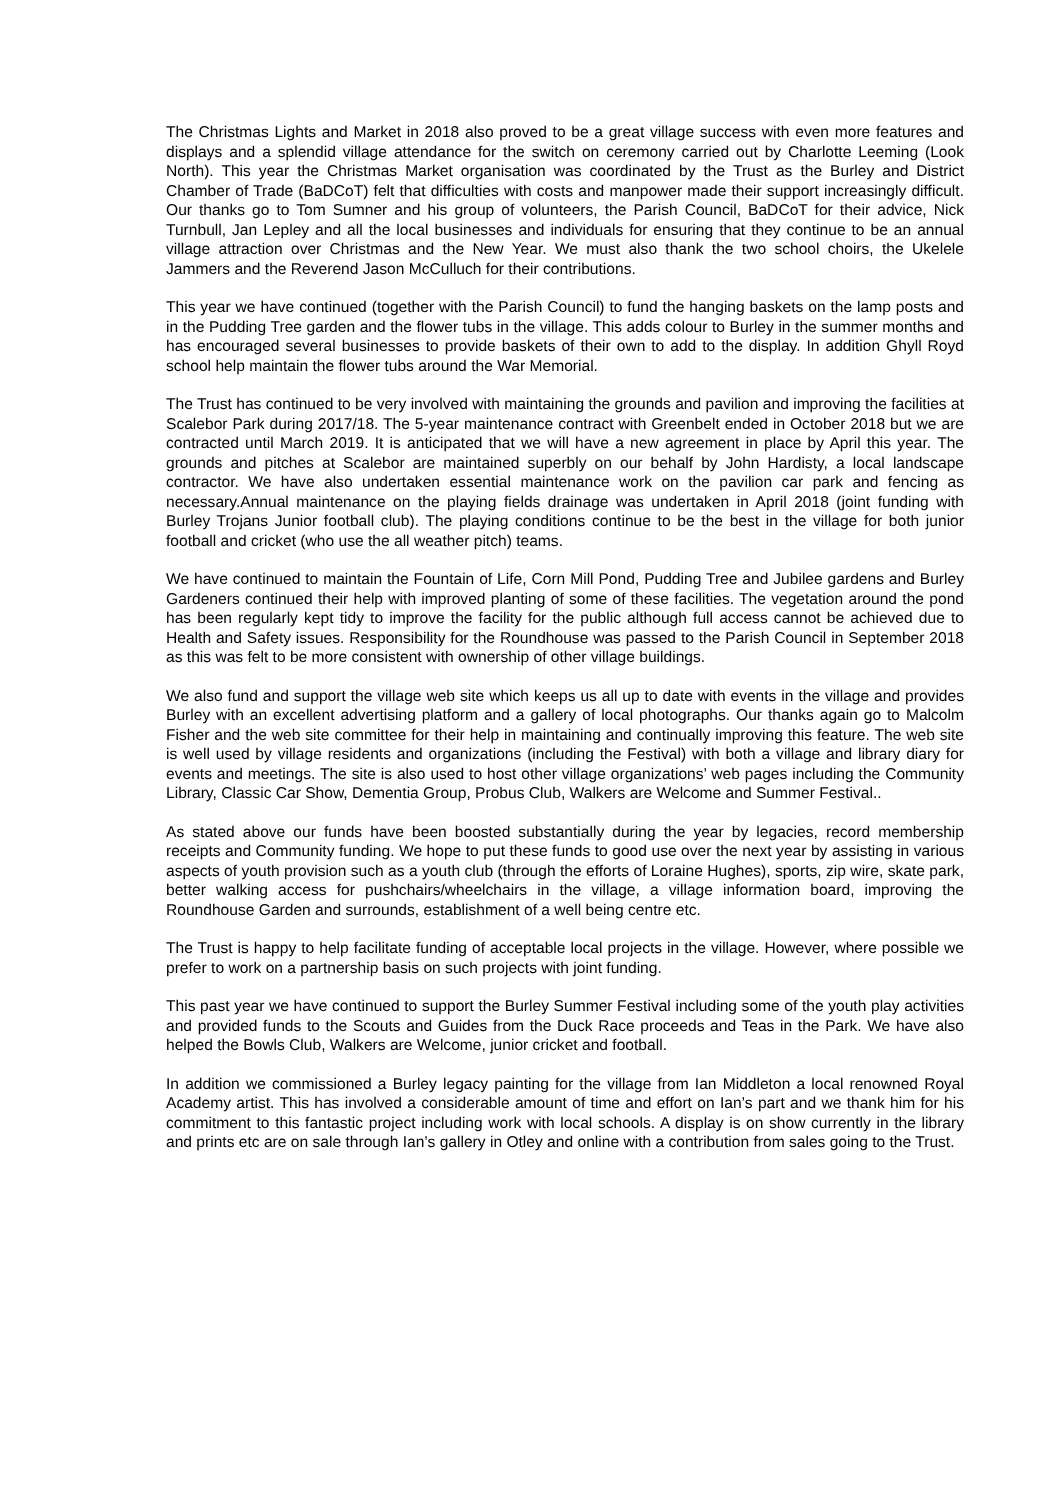The Christmas Lights and Market in 2018 also proved to be a great village success with even more features and displays and a splendid village attendance for the switch on ceremony carried out by Charlotte Leeming (Look North). This year the Christmas Market organisation was coordinated by the Trust as the Burley and District Chamber of Trade (BaDCoT) felt that difficulties with costs and manpower made their support increasingly difficult. Our thanks go to Tom Sumner and his group of volunteers, the Parish Council, BaDCoT for their advice, Nick Turnbull, Jan Lepley and all the local businesses and individuals for ensuring that they continue to be an annual village attraction over Christmas and the New Year. We must also thank the two school choirs, the Ukelele Jammers and the Reverend Jason McCulluch for their contributions.
This year we have continued (together with the Parish Council) to fund the hanging baskets on the lamp posts and in the Pudding Tree garden and the flower tubs in the village. This adds colour to Burley in the summer months and has encouraged several businesses to provide baskets of their own to add to the display. In addition Ghyll Royd school help maintain the flower tubs around the War Memorial.
The Trust has continued to be very involved with maintaining the grounds and pavilion and improving the facilities at Scalebor Park during 2017/18. The 5-year maintenance contract with Greenbelt ended in October 2018 but we are contracted until March 2019. It is anticipated that we will have a new agreement in place by April this year. The grounds and pitches at Scalebor are maintained superbly on our behalf by John Hardisty, a local landscape contractor. We have also undertaken essential maintenance work on the pavilion car park and fencing as necessary.Annual maintenance on the playing fields drainage was undertaken in April 2018 (joint funding with Burley Trojans Junior football club). The playing conditions continue to be the best in the village for both junior football and cricket (who use the all weather pitch) teams.
We have continued to maintain the Fountain of Life, Corn Mill Pond, Pudding Tree and Jubilee gardens and Burley Gardeners continued their help with improved planting of some of these facilities. The vegetation around the pond has been regularly kept tidy to improve the facility for the public although full access cannot be achieved due to Health and Safety issues. Responsibility for the Roundhouse was passed to the Parish Council in September 2018 as this was felt to be more consistent with ownership of other village buildings.
We also fund and support the village web site which keeps us all up to date with events in the village and provides Burley with an excellent advertising platform and a gallery of local photographs. Our thanks again go to Malcolm Fisher and the web site committee for their help in maintaining and continually improving this feature. The web site is well used by village residents and organizations (including the Festival) with both a village and library diary for events and meetings. The site is also used to host other village organizations’ web pages including the Community Library, Classic Car Show, Dementia Group, Probus Club, Walkers are Welcome and Summer Festival..
As stated above our funds have been boosted substantially during the year by legacies, record membership receipts and Community funding. We hope to put these funds to good use over the next year by assisting in various aspects of youth provision such as a youth club (through the efforts of Loraine Hughes), sports, zip wire, skate park, better walking access for pushchairs/wheelchairs in the village, a village information board, improving the Roundhouse Garden and surrounds, establishment of a well being centre etc.
The Trust is happy to help facilitate funding of acceptable local projects in the village. However, where possible we prefer to work on a partnership basis on such projects with joint funding.
This past year we have continued to support the Burley Summer Festival including some of the youth play activities and provided funds to the Scouts and Guides from the Duck Race proceeds and Teas in the Park. We have also helped the Bowls Club, Walkers are Welcome, junior cricket and football.
In addition we commissioned a Burley legacy painting for the village from Ian Middleton a local renowned Royal Academy artist. This has involved a considerable amount of time and effort on Ian’s part and we thank him for his commitment to this fantastic project including work with local schools. A display is on show currently in the library and prints etc are on sale through Ian’s gallery in Otley and online with a contribution from sales going to the Trust.